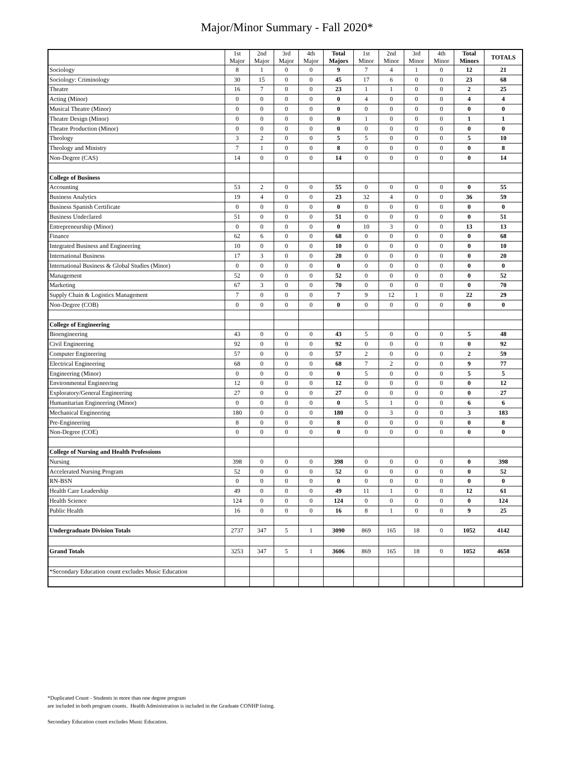Major/Minor Summary - Fall 2020*
| | 1st Major | 2nd Major | 3rd Major | 4th Major | Total Majors | 1st Minor | 2nd Minor | 3rd Minor | 4th Minor | Total Minors | TOTALS |
| --- | --- | --- | --- | --- | --- | --- | --- | --- | --- | --- | --- |
| Sociology | 8 | 1 | 0 | 0 | 9 | 7 | 4 | 1 | 0 | 12 | 21 |
| Sociology: Criminology | 30 | 15 | 0 | 0 | 45 | 17 | 6 | 0 | 0 | 23 | 68 |
| Theatre | 16 | 7 | 0 | 0 | 23 | 1 | 1 | 0 | 0 | 2 | 25 |
| Acting (Minor) | 0 | 0 | 0 | 0 | 0 | 4 | 0 | 0 | 0 | 4 | 4 |
| Musical Theatre (Minor) | 0 | 0 | 0 | 0 | 0 | 0 | 0 | 0 | 0 | 0 | 0 |
| Theatre Design (Minor) | 0 | 0 | 0 | 0 | 0 | 1 | 0 | 0 | 0 | 1 | 1 |
| Theatre Production (Minor) | 0 | 0 | 0 | 0 | 0 | 0 | 0 | 0 | 0 | 0 | 0 |
| Theology | 3 | 2 | 0 | 0 | 5 | 5 | 0 | 0 | 0 | 5 | 10 |
| Theology and Ministry | 7 | 1 | 0 | 0 | 8 | 0 | 0 | 0 | 0 | 0 | 8 |
| Non-Degree (CAS) | 14 | 0 | 0 | 0 | 14 | 0 | 0 | 0 | 0 | 0 | 14 |
| College of Business | | | | | | | | | | | |
| Accounting | 53 | 2 | 0 | 0 | 55 | 0 | 0 | 0 | 0 | 0 | 55 |
| Business Analytics | 19 | 4 | 0 | 0 | 23 | 32 | 4 | 0 | 0 | 36 | 59 |
| Business Spanish Certificate | 0 | 0 | 0 | 0 | 0 | 0 | 0 | 0 | 0 | 0 | 0 |
| Business Undeclared | 51 | 0 | 0 | 0 | 51 | 0 | 0 | 0 | 0 | 0 | 51 |
| Entrepreneurship (Minor) | 0 | 0 | 0 | 0 | 0 | 10 | 3 | 0 | 0 | 13 | 13 |
| Finance | 62 | 6 | 0 | 0 | 68 | 0 | 0 | 0 | 0 | 0 | 68 |
| Integrated Business and Engineering | 10 | 0 | 0 | 0 | 10 | 0 | 0 | 0 | 0 | 0 | 10 |
| International Business | 17 | 3 | 0 | 0 | 20 | 0 | 0 | 0 | 0 | 0 | 20 |
| International Business & Global Studies (Minor) | 0 | 0 | 0 | 0 | 0 | 0 | 0 | 0 | 0 | 0 | 0 |
| Management | 52 | 0 | 0 | 0 | 52 | 0 | 0 | 0 | 0 | 0 | 52 |
| Marketing | 67 | 3 | 0 | 0 | 70 | 0 | 0 | 0 | 0 | 0 | 70 |
| Supply Chain & Logistics Management | 7 | 0 | 0 | 0 | 7 | 9 | 12 | 1 | 0 | 22 | 29 |
| Non-Degree (COB) | 0 | 0 | 0 | 0 | 0 | 0 | 0 | 0 | 0 | 0 | 0 |
| College of Engineering | | | | | | | | | | | |
| Bioengineering | 43 | 0 | 0 | 0 | 43 | 5 | 0 | 0 | 0 | 5 | 48 |
| Civil Engineering | 92 | 0 | 0 | 0 | 92 | 0 | 0 | 0 | 0 | 0 | 92 |
| Computer Engineering | 57 | 0 | 0 | 0 | 57 | 2 | 0 | 0 | 0 | 2 | 59 |
| Electrical Engineering | 68 | 0 | 0 | 0 | 68 | 7 | 2 | 0 | 0 | 9 | 77 |
| Engineering (Minor) | 0 | 0 | 0 | 0 | 0 | 5 | 0 | 0 | 0 | 5 | 5 |
| Environmental Engineering | 12 | 0 | 0 | 0 | 12 | 0 | 0 | 0 | 0 | 0 | 12 |
| Exploratory/General Engineering | 27 | 0 | 0 | 0 | 27 | 0 | 0 | 0 | 0 | 0 | 27 |
| Humanitarian Engineering (Minor) | 0 | 0 | 0 | 0 | 0 | 5 | 1 | 0 | 0 | 6 | 6 |
| Mechanical Engineering | 180 | 0 | 0 | 0 | 180 | 0 | 3 | 0 | 0 | 3 | 183 |
| Pre-Engineering | 8 | 0 | 0 | 0 | 8 | 0 | 0 | 0 | 0 | 0 | 8 |
| Non-Degree (COE) | 0 | 0 | 0 | 0 | 0 | 0 | 0 | 0 | 0 | 0 | 0 |
| College of Nursing and Health Professions | | | | | | | | | | | |
| Nursing | 398 | 0 | 0 | 0 | 398 | 0 | 0 | 0 | 0 | 0 | 398 |
| Accelerated Nursing Program | 52 | 0 | 0 | 0 | 52 | 0 | 0 | 0 | 0 | 0 | 52 |
| RN-BSN | 0 | 0 | 0 | 0 | 0 | 0 | 0 | 0 | 0 | 0 | 0 |
| Health Care Leadership | 49 | 0 | 0 | 0 | 49 | 11 | 1 | 0 | 0 | 12 | 61 |
| Health Science | 124 | 0 | 0 | 0 | 124 | 0 | 0 | 0 | 0 | 0 | 124 |
| Public Health | 16 | 0 | 0 | 0 | 16 | 8 | 1 | 0 | 0 | 9 | 25 |
| Undergraduate Division Totals | 2737 | 347 | 5 | 1 | 3090 | 869 | 165 | 18 | 0 | 1052 | 4142 |
| Grand Totals | 3253 | 347 | 5 | 1 | 3606 | 869 | 165 | 18 | 0 | 1052 | 4658 |
| *Secondary Education count excludes Music Education | | | | | | | | | | | |
*Duplicated Count - Students in more than one degree program
are included in both program counts. Health Administration is included in the Graduate CONHP listing.
Secondary Education count excludes Music Education.